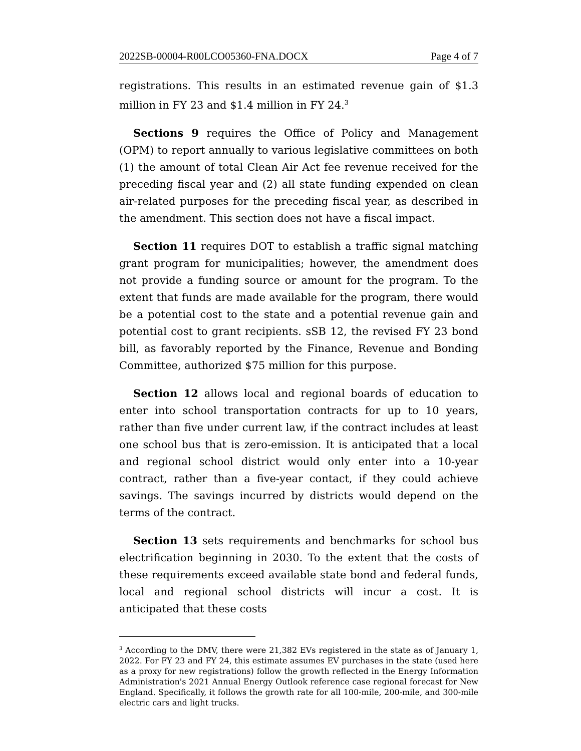2022SB-00004-R00LCO05360-FNA.DOCX Page 4 of 7
registrations. This results in an estimated revenue gain of $1.3 million in FY 23 and $1.4 million in FY 24.<sup>3</sup>
Sections 9 requires the Office of Policy and Management (OPM) to report annually to various legislative committees on both (1) the amount of total Clean Air Act fee revenue received for the preceding fiscal year and (2) all state funding expended on clean air-related purposes for the preceding fiscal year, as described in the amendment. This section does not have a fiscal impact.
Section 11 requires DOT to establish a traffic signal matching grant program for municipalities; however, the amendment does not provide a funding source or amount for the program. To the extent that funds are made available for the program, there would be a potential cost to the state and a potential revenue gain and potential cost to grant recipients. sSB 12, the revised FY 23 bond bill, as favorably reported by the Finance, Revenue and Bonding Committee, authorized $75 million for this purpose.
Section 12 allows local and regional boards of education to enter into school transportation contracts for up to 10 years, rather than five under current law, if the contract includes at least one school bus that is zero-emission. It is anticipated that a local and regional school district would only enter into a 10-year contract, rather than a five-year contact, if they could achieve savings. The savings incurred by districts would depend on the terms of the contract.
Section 13 sets requirements and benchmarks for school bus electrification beginning in 2030. To the extent that the costs of these requirements exceed available state bond and federal funds, local and regional school districts will incur a cost. It is anticipated that these costs
<sup>3</sup> According to the DMV, there were 21,382 EVs registered in the state as of January 1, 2022. For FY 23 and FY 24, this estimate assumes EV purchases in the state (used here as a proxy for new registrations) follow the growth reflected in the Energy Information Administration's 2021 Annual Energy Outlook reference case regional forecast for New England. Specifically, it follows the growth rate for all 100-mile, 200-mile, and 300-mile electric cars and light trucks.